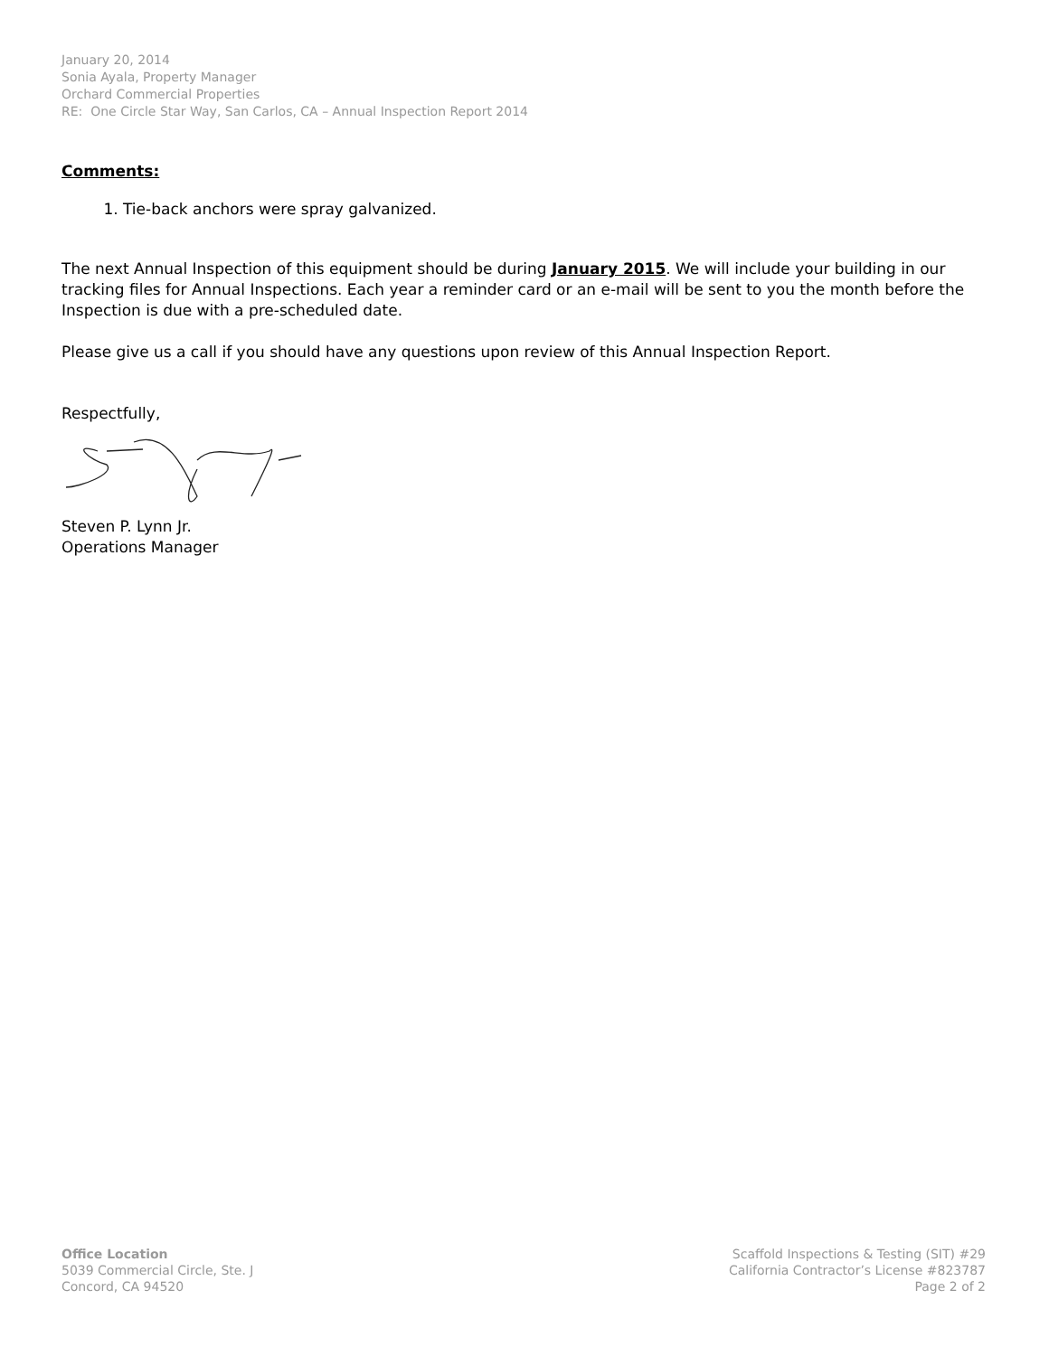January 20, 2014
Sonia Ayala, Property Manager
Orchard Commercial Properties
RE: One Circle Star Way, San Carlos, CA – Annual Inspection Report 2014
Comments:
1. Tie-back anchors were spray galvanized.
The next Annual Inspection of this equipment should be during January 2015. We will include your building in our tracking files for Annual Inspections. Each year a reminder card or an e-mail will be sent to you the month before the Inspection is due with a pre-scheduled date.
Please give us a call if you should have any questions upon review of this Annual Inspection Report.
Respectfully,
Steven P. Lynn Jr.
Operations Manager
Office Location
5039 Commercial Circle, Ste. J
Concord, CA 94520
Scaffold Inspections & Testing (SIT) #29
California Contractor’s License #823787
Page 2 of 2